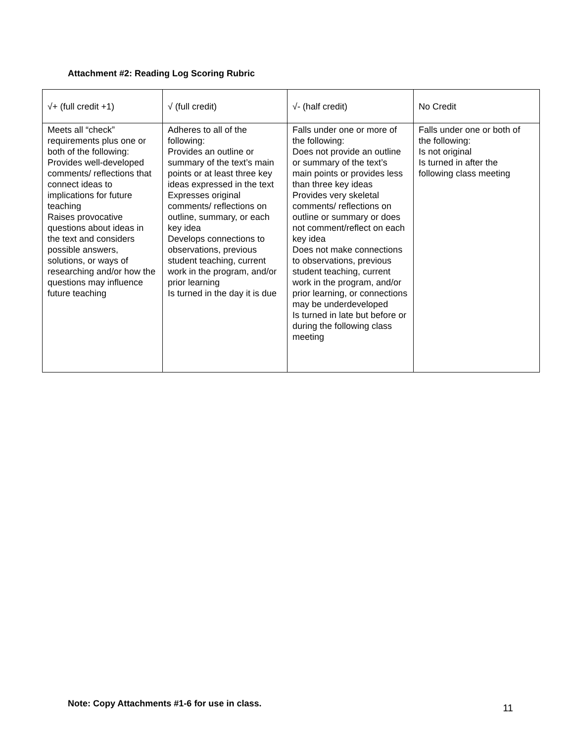Attachment #2: Reading Log Scoring Rubric
| √+ (full credit +1) | √ (full credit) | √- (half credit) | No Credit |
| --- | --- | --- | --- |
| Meets all “check” requirements plus one or both of the following: Provides well-developed comments/ reflections that connect ideas to implications for future teaching Raises provocative questions about ideas in the text and considers possible answers, solutions, or ways of researching and/or how the questions may influence future teaching | Adheres to all of the following: Provides an outline or summary of the text’s main points or at least three key ideas expressed in the text Expresses original comments/ reflections on outline, summary, or each key idea Develops connections to observations, previous student teaching, current work in the program, and/or prior learning Is turned in the day it is due | Falls under one or more of the following: Does not provide an outline or summary of the text’s main points or provides less than three key ideas Provides very skeletal comments/ reflections on outline or summary or does not comment/reflect on each key idea Does not make connections to observations, previous student teaching, current work in the program, and/or prior learning, or connections may be underdeveloped Is turned in late but before or during the following class meeting | Falls under one or both of the following: Is not original Is turned in after the following class meeting |
Note: Copy Attachments #1-6 for use in class. 11